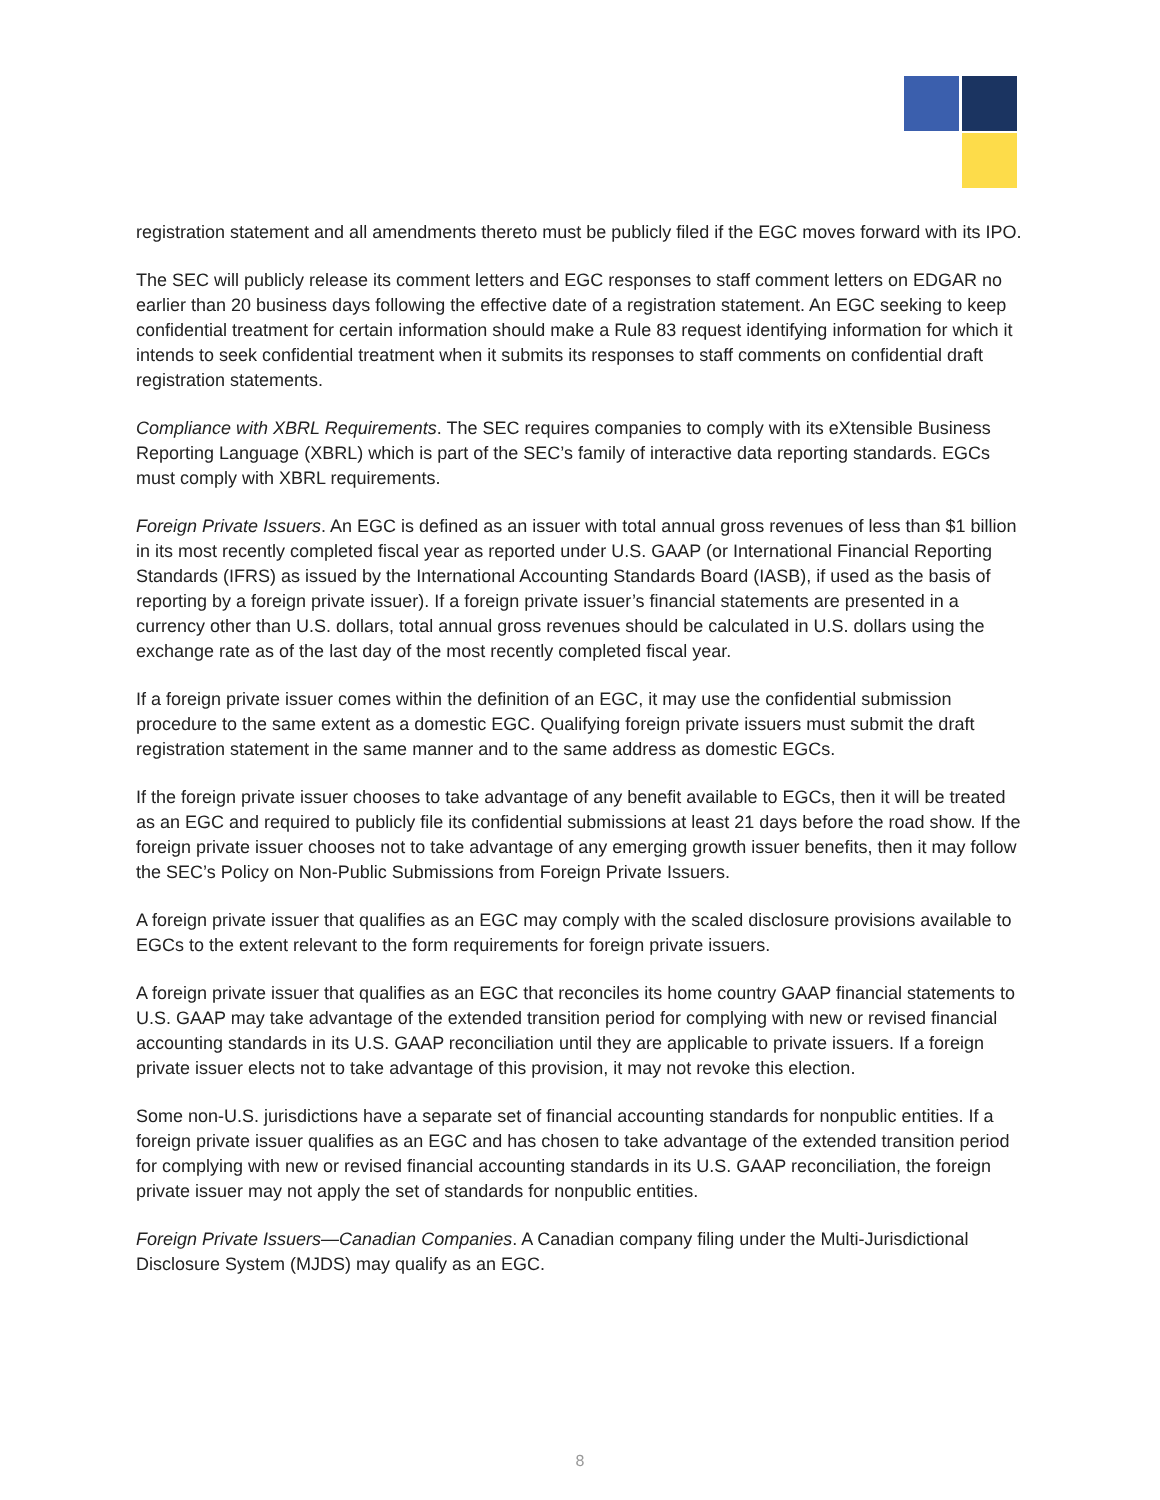registration statement and all amendments thereto must be publicly filed if the EGC moves forward with its IPO.
The SEC will publicly release its comment letters and EGC responses to staff comment letters on EDGAR no earlier than 20 business days following the effective date of a registration statement. An EGC seeking to keep confidential treatment for certain information should make a Rule 83 request identifying information for which it intends to seek confidential treatment when it submits its responses to staff comments on confidential draft registration statements.
Compliance with XBRL Requirements. The SEC requires companies to comply with its eXtensible Business Reporting Language (XBRL) which is part of the SEC’s family of interactive data reporting standards. EGCs must comply with XBRL requirements.
Foreign Private Issuers. An EGC is defined as an issuer with total annual gross revenues of less than $1 billion in its most recently completed fiscal year as reported under U.S. GAAP (or International Financial Reporting Standards (IFRS) as issued by the International Accounting Standards Board (IASB), if used as the basis of reporting by a foreign private issuer). If a foreign private issuer’s financial statements are presented in a currency other than U.S. dollars, total annual gross revenues should be calculated in U.S. dollars using the exchange rate as of the last day of the most recently completed fiscal year.
If a foreign private issuer comes within the definition of an EGC, it may use the confidential submission procedure to the same extent as a domestic EGC. Qualifying foreign private issuers must submit the draft registration statement in the same manner and to the same address as domestic EGCs.
If the foreign private issuer chooses to take advantage of any benefit available to EGCs, then it will be treated as an EGC and required to publicly file its confidential submissions at least 21 days before the road show. If the foreign private issuer chooses not to take advantage of any emerging growth issuer benefits, then it may follow the SEC’s Policy on Non-Public Submissions from Foreign Private Issuers.
A foreign private issuer that qualifies as an EGC may comply with the scaled disclosure provisions available to EGCs to the extent relevant to the form requirements for foreign private issuers.
A foreign private issuer that qualifies as an EGC that reconciles its home country GAAP financial statements to U.S. GAAP may take advantage of the extended transition period for complying with new or revised financial accounting standards in its U.S. GAAP reconciliation until they are applicable to private issuers. If a foreign private issuer elects not to take advantage of this provision, it may not revoke this election.
Some non-U.S. jurisdictions have a separate set of financial accounting standards for nonpublic entities. If a foreign private issuer qualifies as an EGC and has chosen to take advantage of the extended transition period for complying with new or revised financial accounting standards in its U.S. GAAP reconciliation, the foreign private issuer may not apply the set of standards for nonpublic entities.
Foreign Private Issuers—Canadian Companies. A Canadian company filing under the Multi-Jurisdictional Disclosure System (MJDS) may qualify as an EGC.
8